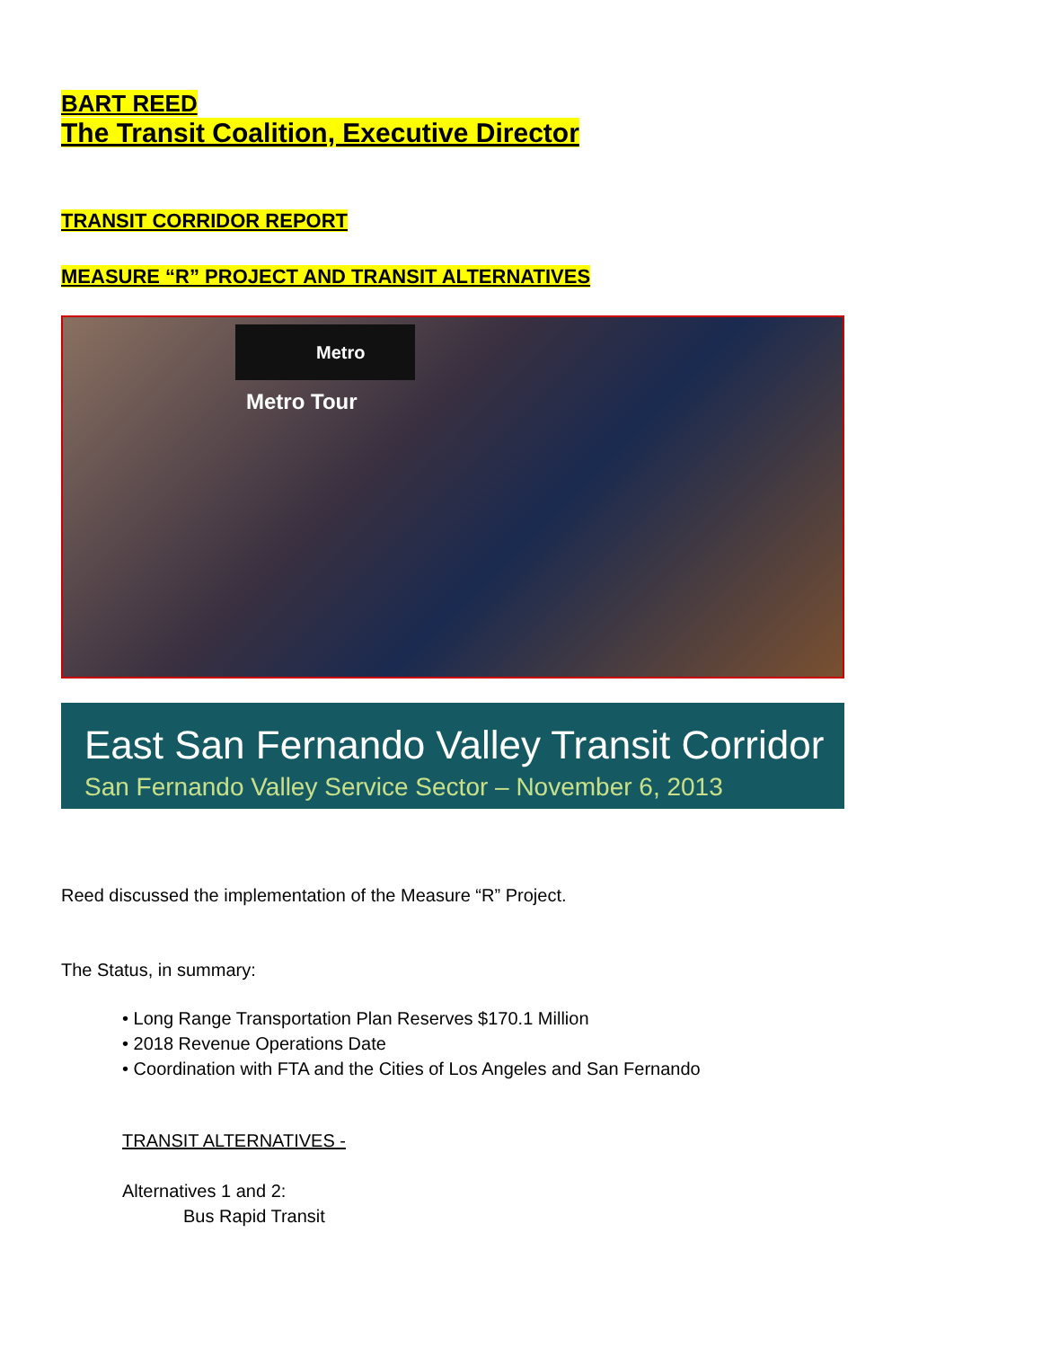BART REED
The Transit Coalition, Executive Director
TRANSIT CORRIDOR REPORT
MEASURE “R” PROJECT AND TRANSIT ALTERNATIVES
Metro
Metro Tour
East San Fernando Valley Transit Corridor
San Fernando Valley Service Sector – November 6, 2013
Reed discussed the implementation of the Measure “R” Project.
The Status, in summary:
• Long Range Transportation Plan Reserves $170.1 Million
• 2018 Revenue Operations Date
• Coordination with FTA and the Cities of Los Angeles and San Fernando
TRANSIT ALTERNATIVES -
Alternatives 1 and 2:
Bus Rapid Transit